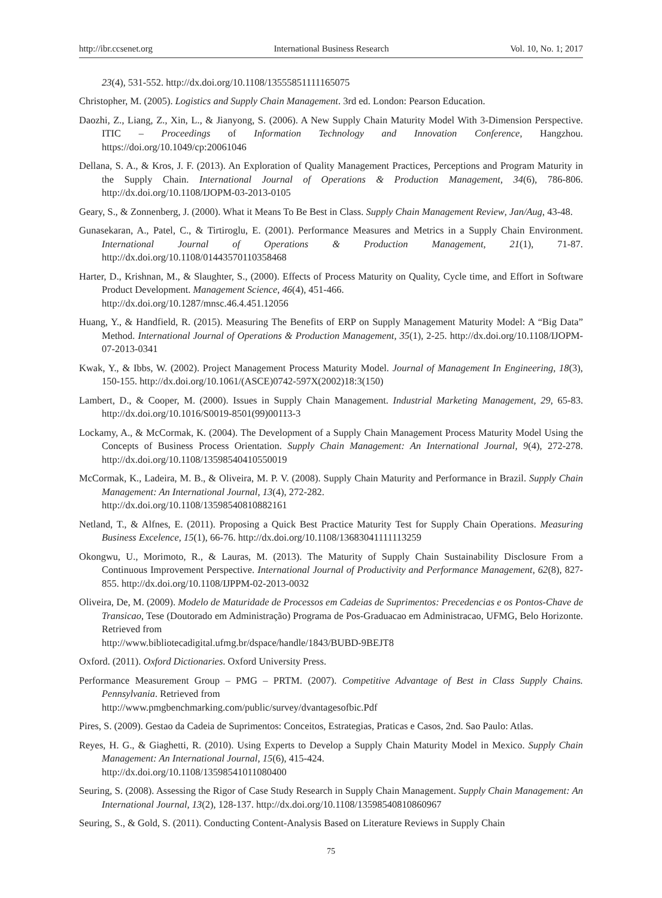http://ibr.ccsenet.org International Business Research Vol. 10, No. 1; 2017
23(4), 531-552. http://dx.doi.org/10.1108/13555851111165075
Christopher, M. (2005). Logistics and Supply Chain Management. 3rd ed. London: Pearson Education.
Daozhi, Z., Liang, Z., Xin, L., & Jianyong, S. (2006). A New Supply Chain Maturity Model With 3-Dimension Perspective. ITIC – Proceedings of Information Technology and Innovation Conference, Hangzhou. https://doi.org/10.1049/cp:20061046
Dellana, S. A., & Kros, J. F. (2013). An Exploration of Quality Management Practices, Perceptions and Program Maturity in the Supply Chain. International Journal of Operations & Production Management, 34(6), 786-806. http://dx.doi.org/10.1108/IJOPM-03-2013-0105
Geary, S., & Zonnenberg, J. (2000). What it Means To Be Best in Class. Supply Chain Management Review, Jan/Aug, 43-48.
Gunasekaran, A., Patel, C., & Tirtiroglu, E. (2001). Performance Measures and Metrics in a Supply Chain Environment. International Journal of Operations & Production Management, 21(1), 71-87. http://dx.doi.org/10.1108/01443570110358468
Harter, D., Krishnan, M., & Slaughter, S., (2000). Effects of Process Maturity on Quality, Cycle time, and Effort in Software Product Development. Management Science, 46(4), 451-466.
http://dx.doi.org/10.1287/mnsc.46.4.451.12056
Huang, Y., & Handfield, R. (2015). Measuring The Benefits of ERP on Supply Management Maturity Model: A “Big Data” Method. International Journal of Operations & Production Management, 35(1), 2-25. http://dx.doi.org/10.1108/IJOPM-07-2013-0341
Kwak, Y., & Ibbs, W. (2002). Project Management Process Maturity Model. Journal of Management In Engineering, 18(3), 150-155. http://dx.doi.org/10.1061/(ASCE)0742-597X(2002)18:3(150)
Lambert, D., & Cooper, M. (2000). Issues in Supply Chain Management. Industrial Marketing Management, 29, 65-83. http://dx.doi.org/10.1016/S0019-8501(99)00113-3
Lockamy, A., & McCormak, K. (2004). The Development of a Supply Chain Management Process Maturity Model Using the Concepts of Business Process Orientation. Supply Chain Management: An International Journal, 9(4), 272-278. http://dx.doi.org/10.1108/13598540410550019
McCormak, K., Ladeira, M. B., & Oliveira, M. P. V. (2008). Supply Chain Maturity and Performance in Brazil. Supply Chain Management: An International Journal, 13(4), 272-282.
http://dx.doi.org/10.1108/13598540810882161
Netland, T., & Alfnes, E. (2011). Proposing a Quick Best Practice Maturity Test for Supply Chain Operations. Measuring Business Excelence, 15(1), 66-76. http://dx.doi.org/10.1108/13683041111113259
Okongwu, U., Morimoto, R., & Lauras, M. (2013). The Maturity of Supply Chain Sustainability Disclosure From a Continuous Improvement Perspective. International Journal of Productivity and Performance Management, 62(8), 827-855. http://dx.doi.org/10.1108/IJPPM-02-2013-0032
Oliveira, De, M. (2009). Modelo de Maturidade de Processos em Cadeias de Suprimentos: Precedencias e os Pontos-Chave de Transicao, Tese (Doutorado em Administração) Programa de Pos-Graduacao em Administracao, UFMG, Belo Horizonte. Retrieved from
http://www.bibliotecadigital.ufmg.br/dspace/handle/1843/BUBD-9BEJT8
Oxford. (2011). Oxford Dictionaries. Oxford University Press.
Performance Measurement Group – PMG – PRTM. (2007). Competitive Advantage of Best in Class Supply Chains. Pennsylvania. Retrieved from
http://www.pmgbenchmarking.com/public/survey/dvantagesofbic.Pdf
Pires, S. (2009). Gestao da Cadeia de Suprimentos: Conceitos, Estrategias, Praticas e Casos, 2nd. Sao Paulo: Atlas.
Reyes, H. G., & Giaghetti, R. (2010). Using Experts to Develop a Supply Chain Maturity Model in Mexico. Supply Chain Management: An International Journal, 15(6), 415-424.
http://dx.doi.org/10.1108/13598541011080400
Seuring, S. (2008). Assessing the Rigor of Case Study Research in Supply Chain Management. Supply Chain Management: An International Journal, 13(2), 128-137. http://dx.doi.org/10.1108/13598540810860967
Seuring, S., & Gold, S. (2011). Conducting Content-Analysis Based on Literature Reviews in Supply Chain
75